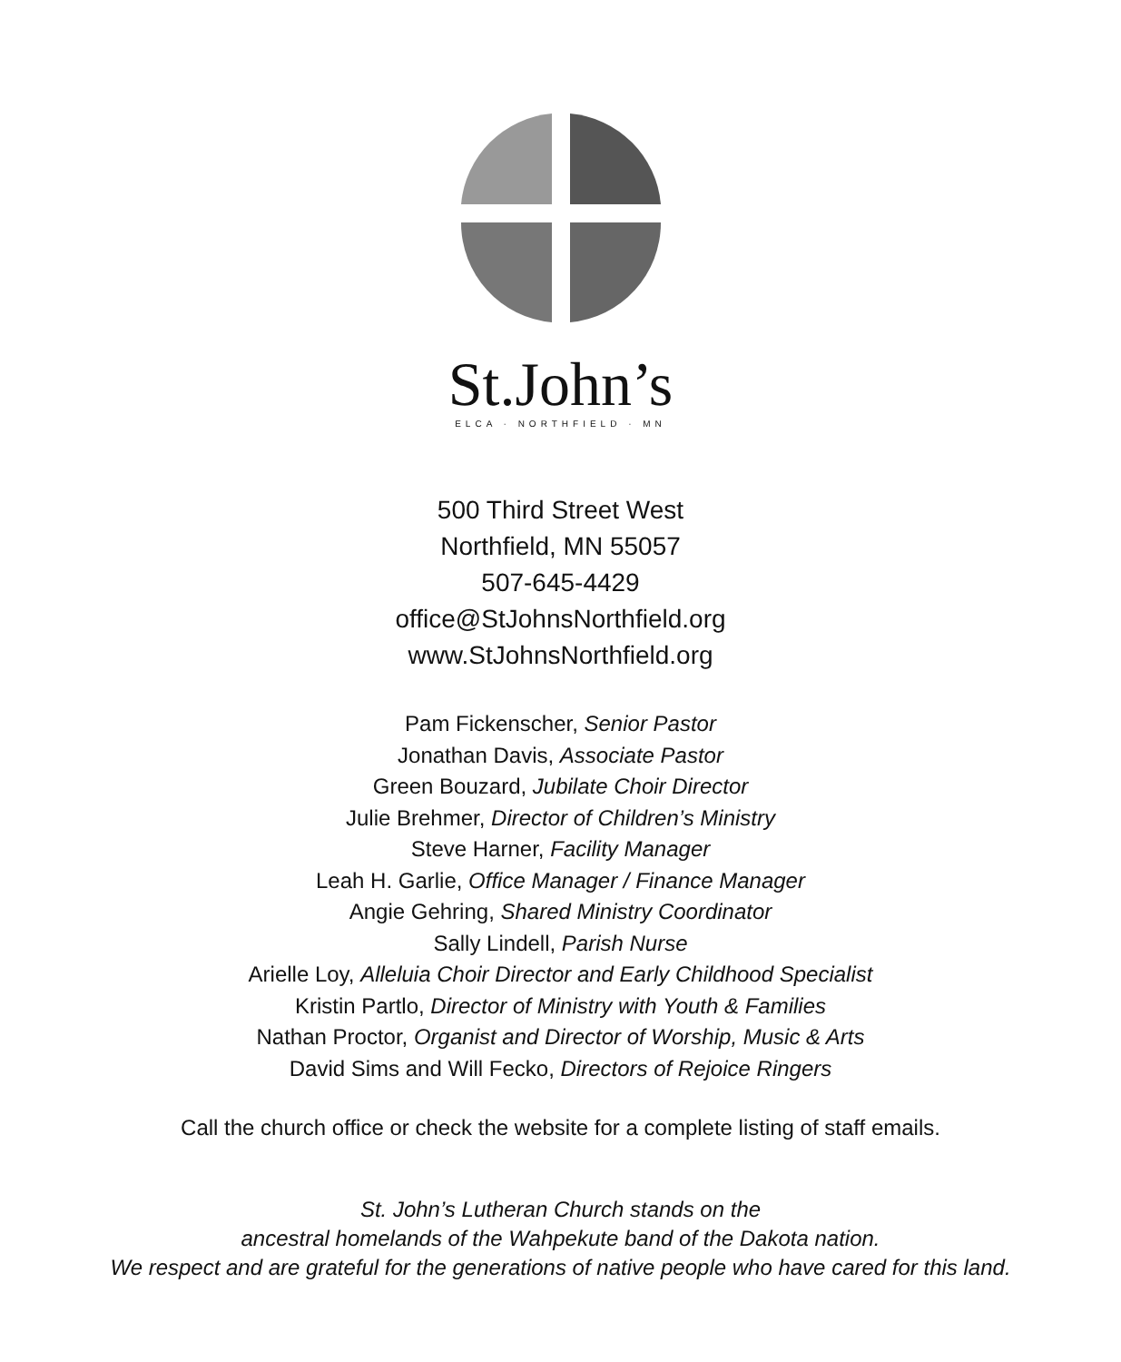St.John’s
ELCA · NORTHFIELD · MN
500 Third Street West
Northfield, MN 55057
507-645-4429
office@StJohnsNorthfield.org
www.StJohnsNorthfield.org
Pam Fickenscher, Senior Pastor
Jonathan Davis, Associate Pastor
Green Bouzard, Jubilate Choir Director
Julie Brehmer, Director of Children’s Ministry
Steve Harner, Facility Manager
Leah H. Garlie, Office Manager / Finance Manager
Angie Gehring, Shared Ministry Coordinator
Sally Lindell, Parish Nurse
Arielle Loy, Alleluia Choir Director and Early Childhood Specialist
Kristin Partlo, Director of Ministry with Youth & Families
Nathan Proctor, Organist and Director of Worship, Music & Arts
David Sims and Will Fecko, Directors of Rejoice Ringers
Call the church office or check the website for a complete listing of staff emails.
St. John’s Lutheran Church stands on the
ancestral homelands of the Wahpekute band of the Dakota nation.
We respect and are grateful for the generations of native people who have cared for this land.